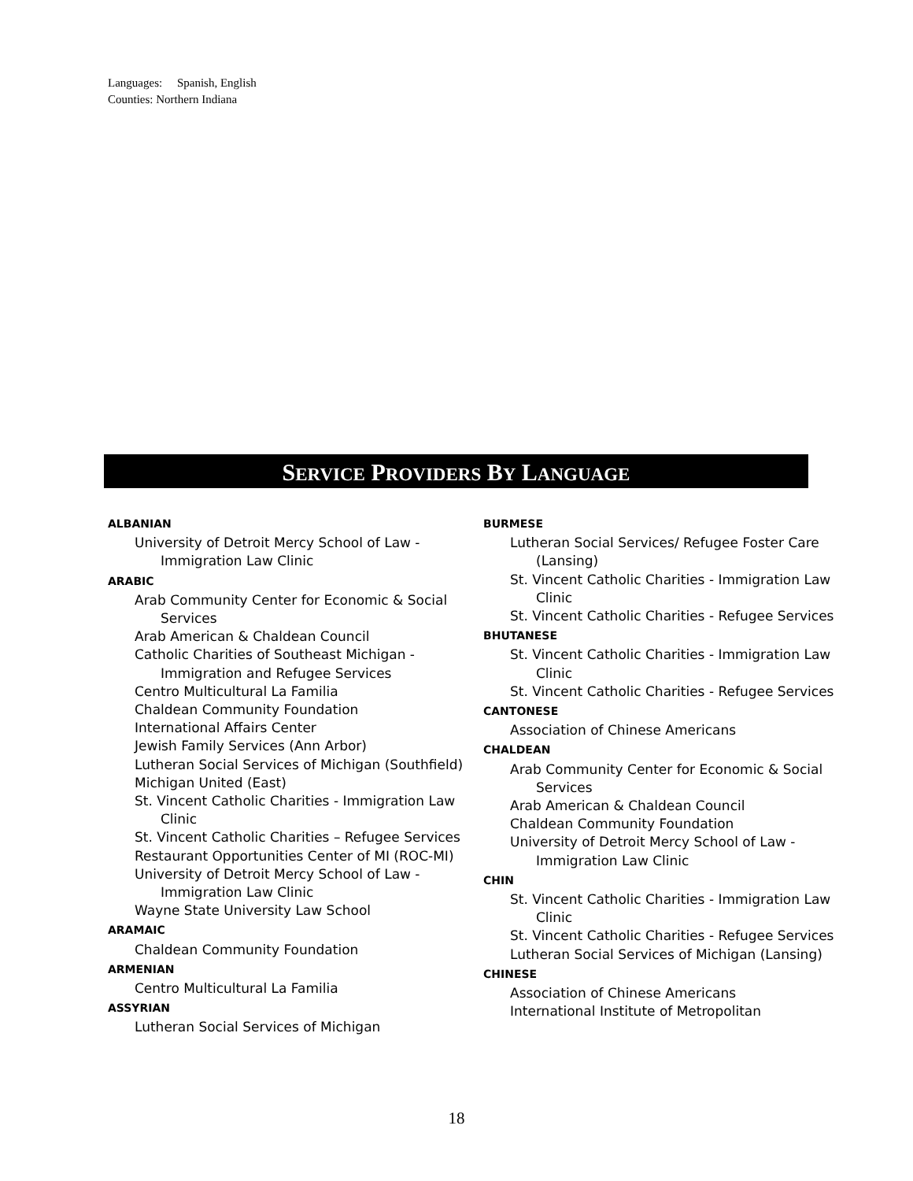Languages: Spanish, English
Counties: Northern Indiana
SERVICE PROVIDERS BY LANGUAGE
ALBANIAN
University of Detroit Mercy School of Law - Immigration Law Clinic
ARABIC
Arab Community Center for Economic & Social Services
Arab American & Chaldean Council
Catholic Charities of Southeast Michigan - Immigration and Refugee Services
Centro Multicultural La Familia
Chaldean Community Foundation
International Affairs Center
Jewish Family Services (Ann Arbor)
Lutheran Social Services of Michigan (Southfield)
Michigan United (East)
St. Vincent Catholic Charities - Immigration Law Clinic
St. Vincent Catholic Charities – Refugee Services
Restaurant Opportunities Center of MI (ROC-MI)
University of Detroit Mercy School of Law - Immigration Law Clinic
Wayne State University Law School
ARAMAIC
Chaldean Community Foundation
ARMENIAN
Centro Multicultural La Familia
ASSYRIAN
Lutheran Social Services of Michigan
BURMESE
Lutheran Social Services/ Refugee Foster Care (Lansing)
St. Vincent Catholic Charities - Immigration Law Clinic
St. Vincent Catholic Charities - Refugee Services
BHUTANESE
St. Vincent Catholic Charities - Immigration Law Clinic
St. Vincent Catholic Charities - Refugee Services
CANTONESE
Association of Chinese Americans
CHALDEAN
Arab Community Center for Economic & Social Services
Arab American & Chaldean Council
Chaldean Community Foundation
University of Detroit Mercy School of Law - Immigration Law Clinic
CHIN
St. Vincent Catholic Charities - Immigration Law Clinic
St. Vincent Catholic Charities - Refugee Services
Lutheran Social Services of Michigan (Lansing)
CHINESE
Association of Chinese Americans
International Institute of Metropolitan
18